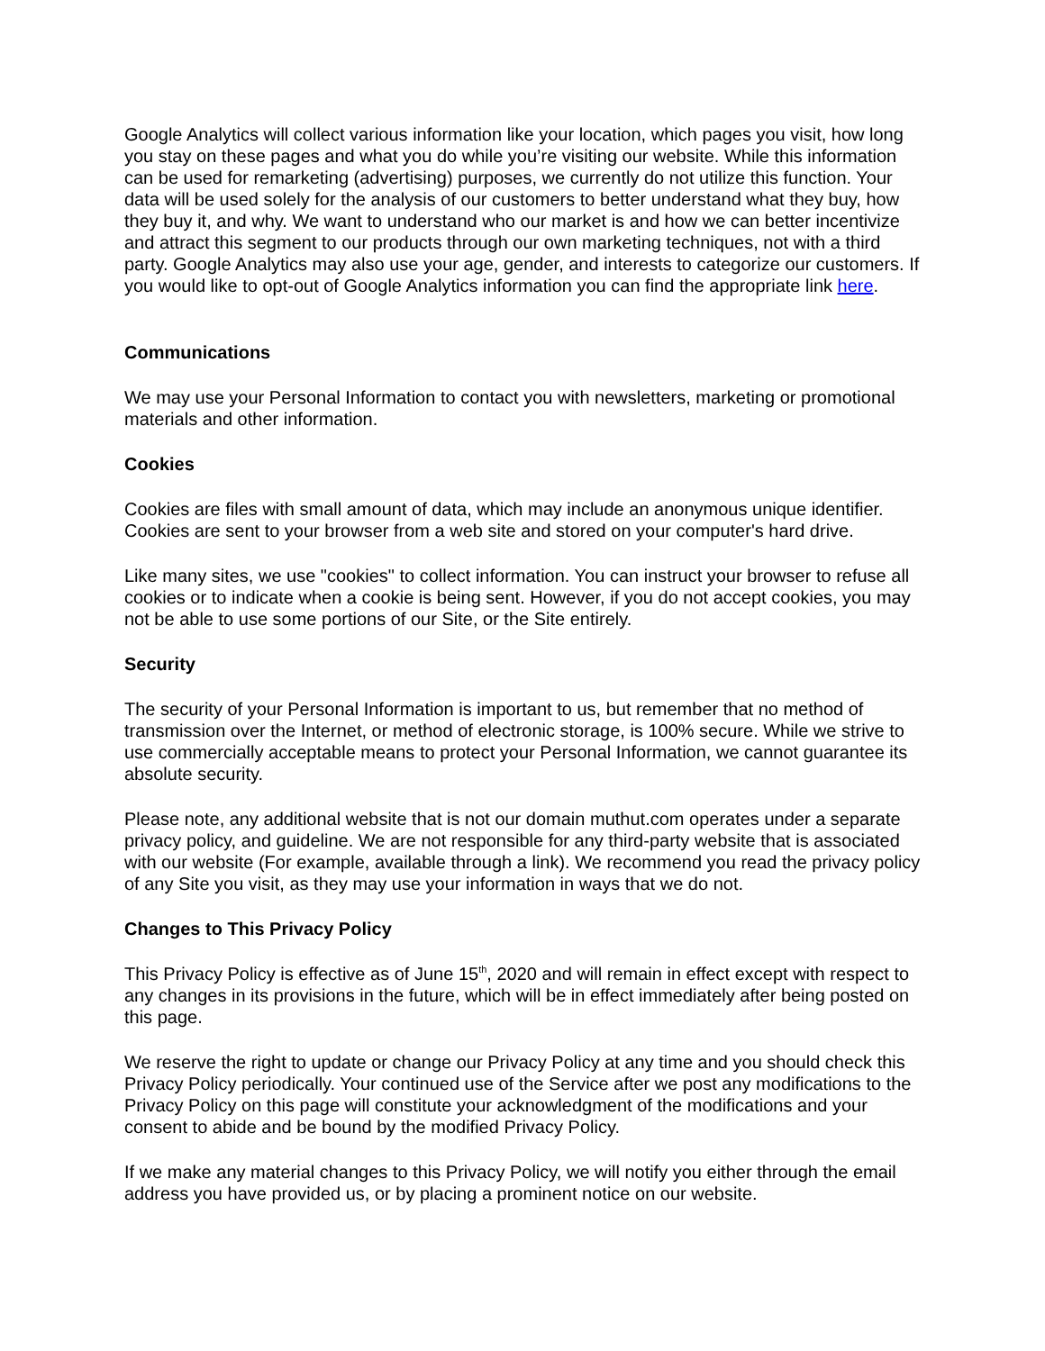Google Analytics will collect various information like your location, which pages you visit, how long you stay on these pages and what you do while you’re visiting our website. While this information can be used for remarketing (advertising) purposes, we currently do not utilize this function. Your data will be used solely for the analysis of our customers to better understand what they buy, how they buy it, and why. We want to understand who our market is and how we can better incentivize and attract this segment to our products through our own marketing techniques, not with a third party. Google Analytics may also use your age, gender, and interests to categorize our customers. If you would like to opt-out of Google Analytics information you can find the appropriate link here.
Communications
We may use your Personal Information to contact you with newsletters, marketing or promotional materials and other information.
Cookies
Cookies are files with small amount of data, which may include an anonymous unique identifier. Cookies are sent to your browser from a web site and stored on your computer's hard drive.
Like many sites, we use "cookies" to collect information. You can instruct your browser to refuse all cookies or to indicate when a cookie is being sent. However, if you do not accept cookies, you may not be able to use some portions of our Site, or the Site entirely.
Security
The security of your Personal Information is important to us, but remember that no method of transmission over the Internet, or method of electronic storage, is 100% secure. While we strive to use commercially acceptable means to protect your Personal Information, we cannot guarantee its absolute security.
Please note, any additional website that is not our domain muthut.com operates under a separate privacy policy, and guideline. We are not responsible for any third-party website that is associated with our website (For example, available through a link). We recommend you read the privacy policy of any Site you visit, as they may use your information in ways that we do not.
Changes to This Privacy Policy
This Privacy Policy is effective as of June 15<sup>th</sup>, 2020 and will remain in effect except with respect to any changes in its provisions in the future, which will be in effect immediately after being posted on this page.
We reserve the right to update or change our Privacy Policy at any time and you should check this Privacy Policy periodically. Your continued use of the Service after we post any modifications to the Privacy Policy on this page will constitute your acknowledgment of the modifications and your consent to abide and be bound by the modified Privacy Policy.
If we make any material changes to this Privacy Policy, we will notify you either through the email address you have provided us, or by placing a prominent notice on our website.